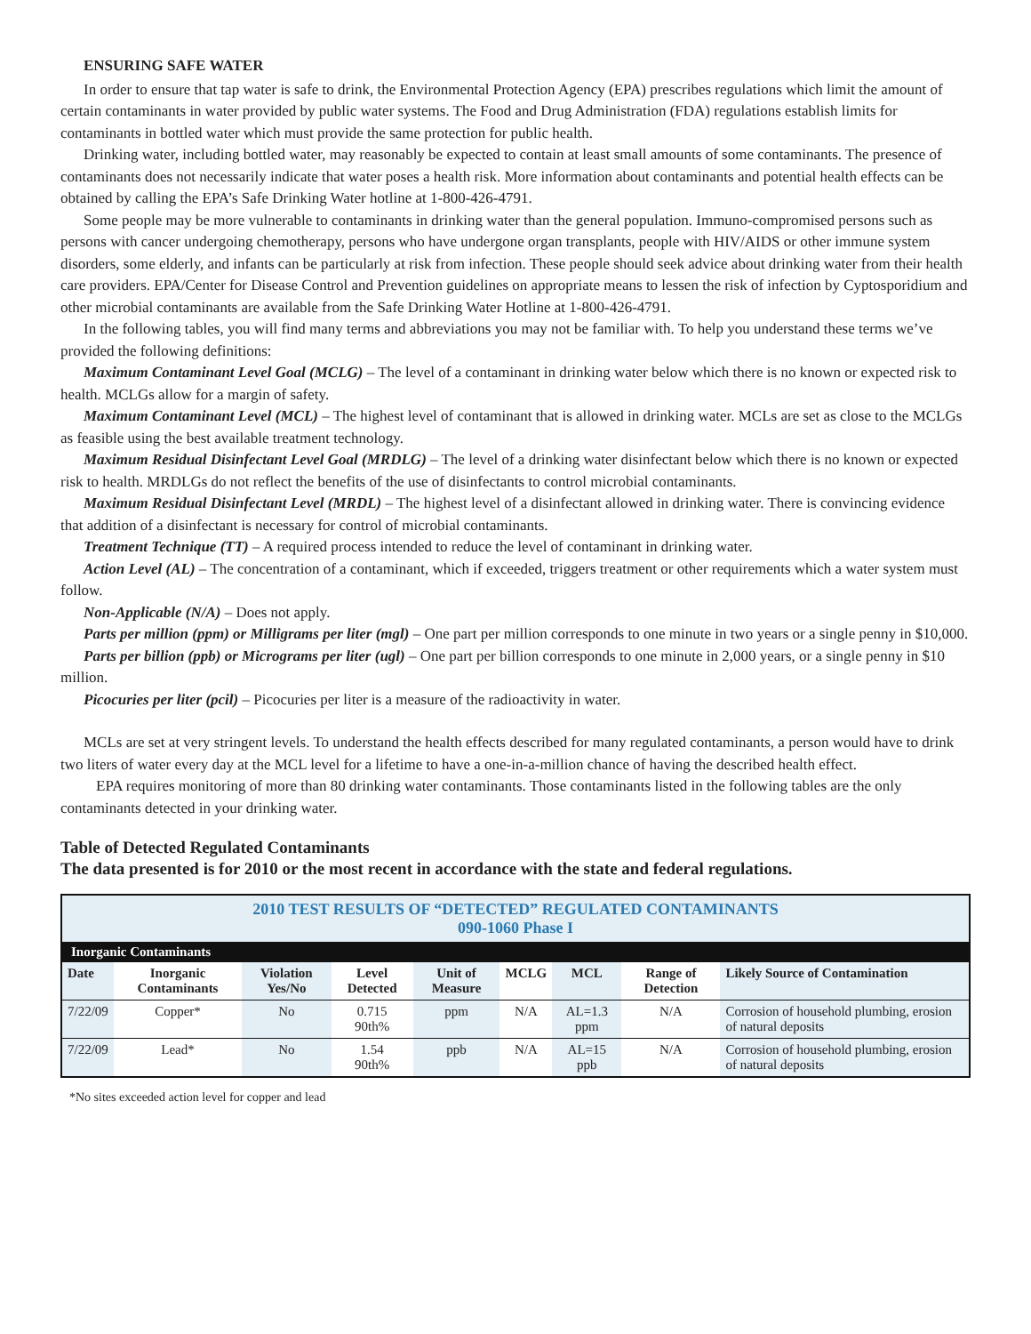ENSURING SAFE WATER
In order to ensure that tap water is safe to drink, the Environmental Protection Agency (EPA) prescribes regulations which limit the amount of certain contaminants in water provided by public water systems. The Food and Drug Administration (FDA) regulations establish limits for contaminants in bottled water which must provide the same protection for public health.
Drinking water, including bottled water, may reasonably be expected to contain at least small amounts of some contaminants. The presence of contaminants does not necessarily indicate that water poses a health risk. More information about contaminants and potential health effects can be obtained by calling the EPA’s Safe Drinking Water hotline at 1-800-426-4791.
Some people may be more vulnerable to contaminants in drinking water than the general population. Immuno-compromised persons such as persons with cancer undergoing chemotherapy, persons who have undergone organ transplants, people with HIV/AIDS or other immune system disorders, some elderly, and infants can be particularly at risk from infection. These people should seek advice about drinking water from their health care providers. EPA/Center for Disease Control and Prevention guidelines on appropriate means to lessen the risk of infection by Cyptosporidium and other microbial contaminants are available from the Safe Drinking Water Hotline at 1-800-426-4791.
In the following tables, you will find many terms and abbreviations you may not be familiar with. To help you understand these terms we’ve provided the following definitions:
Maximum Contaminant Level Goal (MCLG) – The level of a contaminant in drinking water below which there is no known or expected risk to health. MCLGs allow for a margin of safety.
Maximum Contaminant Level (MCL) – The highest level of contaminant that is allowed in drinking water. MCLs are set as close to the MCLGs as feasible using the best available treatment technology.
Maximum Residual Disinfectant Level Goal (MRDLG) – The level of a drinking water disinfectant below which there is no known or expected risk to health. MRDLGs do not reflect the benefits of the use of disinfectants to control microbial contaminants.
Maximum Residual Disinfectant Level (MRDL) – The highest level of a disinfectant allowed in drinking water. There is convincing evidence that addition of a disinfectant is necessary for control of microbial contaminants.
Treatment Technique (TT) – A required process intended to reduce the level of contaminant in drinking water.
Action Level (AL) – The concentration of a contaminant, which if exceeded, triggers treatment or other requirements which a water system must follow.
Non-Applicable (N/A) – Does not apply.
Parts per million (ppm) or Milligrams per liter (mgl) – One part per million corresponds to one minute in two years or a single penny in $10,000.
Parts per billion (ppb) or Micrograms per liter (ugl) – One part per billion corresponds to one minute in 2,000 years, or a single penny in $10 million.
Picocuries per liter (pcil) – Picocuries per liter is a measure of the radioactivity in water.
MCLs are set at very stringent levels. To understand the health effects described for many regulated contaminants, a person would have to drink two liters of water every day at the MCL level for a lifetime to have a one-in-a-million chance of having the described health effect.
EPA requires monitoring of more than 80 drinking water contaminants. Those contaminants listed in the following tables are the only contaminants detected in your drinking water.
Table of Detected Regulated Contaminants
The data presented is for 2010 or the most recent in accordance with the state and federal regulations.
| 2010 TEST RESULTS OF “DETECTED” REGULATED CONTAMINANTS 090-1060 Phase I | | | | | | | | |
| --- | --- | --- | --- | --- | --- | --- | --- | --- |
| Inorganic Contaminants | | | | | | | | |
| Date | Inorganic Contaminants | Violation Yes/No | Level Detected | Unit of Measure | MCLG | MCL | Range of Detection | Likely Source of Contamination |
| 7/22/09 | Copper* | No | 0.715 90th% | ppm | N/A | AL=1.3 ppm | N/A | Corrosion of household plumbing, erosion of natural deposits |
| 7/22/09 | Lead* | No | 1.54 90th% | ppb | N/A | AL=15 ppb | N/A | Corrosion of household plumbing, erosion of natural deposits |
*No sites exceeded action level for copper and lead